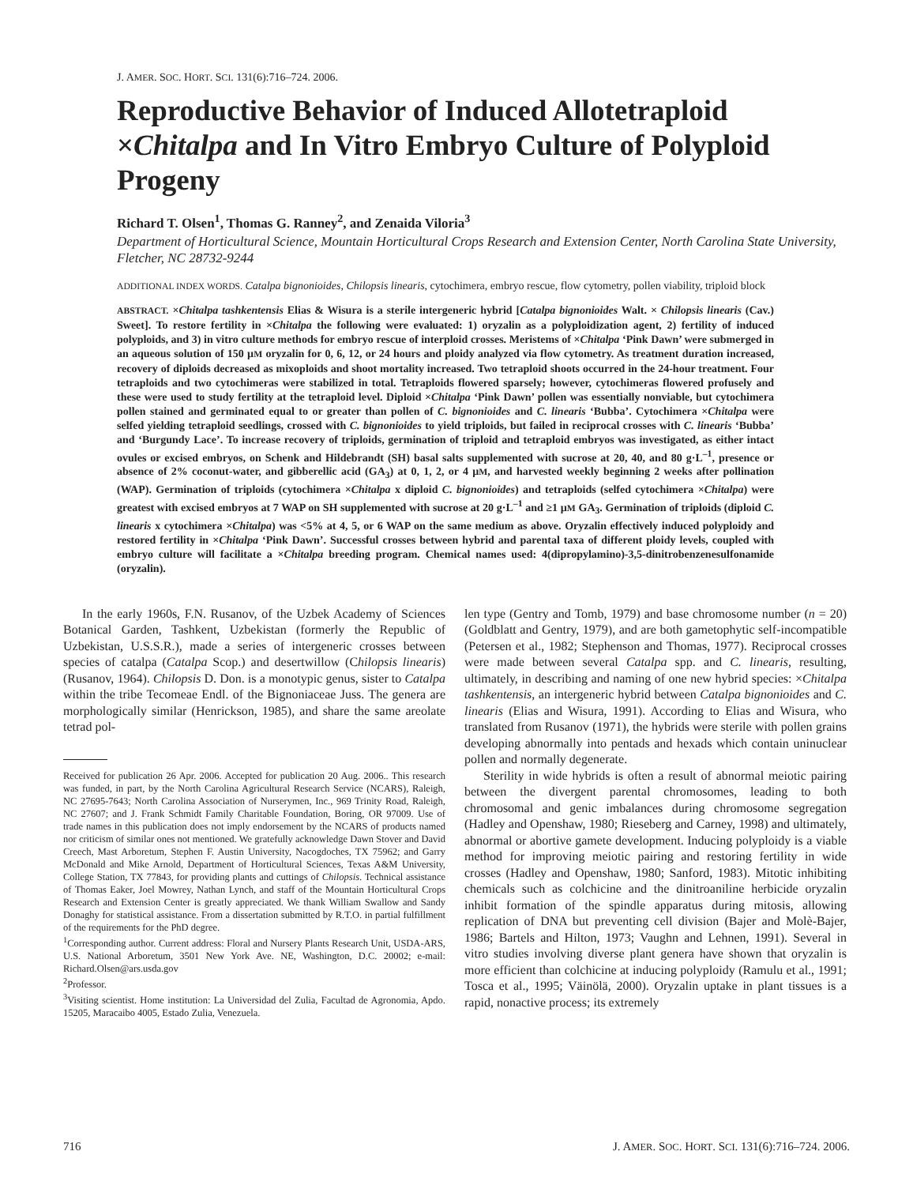J. AMER. SOC. HORT. SCI. 131(6):716–724. 2006.
Reproductive Behavior of Induced Allotetraploid ×Chitalpa and In Vitro Embryo Culture of Polyploid Progeny
Richard T. Olsen<sup>1</sup>, Thomas G. Ranney<sup>2</sup>, and Zenaida Viloria<sup>3</sup>
Department of Horticultural Science, Mountain Horticultural Crops Research and Extension Center, North Carolina State University, Fletcher, NC 28732-9244
ADDITIONAL INDEX WORDS. Catalpa bignonioides, Chilopsis linearis, cytochimera, embryo rescue, flow cytometry, pollen viability, triploid block
ABSTRACT. ×Chitalpa tashkentensis Elias & Wisura is a sterile intergeneric hybrid [Catalpa bignonioides Walt. × Chilopsis linearis (Cav.) Sweet]. To restore fertility in ×Chitalpa the following were evaluated: 1) oryzalin as a polyploidization agent, 2) fertility of induced polyploids, and 3) in vitro culture methods for embryo rescue of interploid crosses. Meristems of ×Chitalpa ‘Pink Dawn’ were submerged in an aqueous solution of 150 µM oryzalin for 0, 6, 12, or 24 hours and ploidy analyzed via flow cytometry. As treatment duration increased, recovery of diploids decreased as mixoploids and shoot mortality increased. Two tetraploid shoots occurred in the 24-hour treatment. Four tetraploids and two cytochimeras were stabilized in total. Tetraploids flowered sparsely; however, cytochimeras flowered profusely and these were used to study fertility at the tetraploid level. Diploid ×Chitalpa ‘Pink Dawn’ pollen was essentially nonviable, but cytochimera pollen stained and germinated equal to or greater than pollen of C. bignonioides and C. linearis ‘Bubba’. Cytochimera ×Chitalpa were selfed yielding tetraploid seedlings, crossed with C. bignonioides to yield triploids, but failed in reciprocal crosses with C. linearis ‘Bubba’ and ‘Burgundy Lace’. To increase recovery of triploids, germination of triploid and tetraploid embryos was investigated, as either intact ovules or excised embryos, on Schenk and Hildebrandt (SH) basal salts supplemented with sucrose at 20, 40, and 80 g·L<sup>–1</sup>, presence or absence of 2% coconut-water, and gibberellic acid (GA<sub>3</sub>) at 0, 1, 2, or 4 µM, and harvested weekly beginning 2 weeks after pollination (WAP). Germination of triploids (cytochimera ×Chitalpa x diploid C. bignonioides) and tetraploids (selfed cytochimera ×Chitalpa) were greatest with excised embryos at 7 WAP on SH supplemented with sucrose at 20 g·L<sup>–1</sup> and ≥1 µM GA<sub>3</sub>. Germination of triploids (diploid C. linearis x cytochimera ×Chitalpa) was <5% at 4, 5, or 6 WAP on the same medium as above. Oryzalin effectively induced polyploidy and restored fertility in ×Chitalpa ‘Pink Dawn’. Successful crosses between hybrid and parental taxa of different ploidy levels, coupled with embryo culture will facilitate a ×Chitalpa breeding program. Chemical names used: 4(dipropylamino)-3,5-dinitrobenzenesulfonamide (oryzalin).
In the early 1960s, F.N. Rusanov, of the Uzbek Academy of Sciences Botanical Garden, Tashkent, Uzbekistan (formerly the Republic of Uzbekistan, U.S.S.R.), made a series of intergeneric crosses between species of catalpa (Catalpa Scop.) and desertwillow (Chilopsis linearis) (Rusanov, 1964). Chilopsis D. Don. is a monotypic genus, sister to Catalpa within the tribe Tecomeae Endl. of the Bignoniaceae Juss. The genera are morphologically similar (Henrickson, 1985), and share the same areolate tetrad pol-
Received for publication 26 Apr. 2006. Accepted for publication 20 Aug. 2006.. This research was funded, in part, by the North Carolina Agricultural Research Service (NCARS), Raleigh, NC 27695-7643; North Carolina Association of Nurserymen, Inc., 969 Trinity Road, Raleigh, NC 27607; and J. Frank Schmidt Family Charitable Foundation, Boring, OR 97009. Use of trade names in this publication does not imply endorsement by the NCARS of products named nor criticism of similar ones not mentioned. We gratefully acknowledge Dawn Stover and David Creech, Mast Arboretum, Stephen F. Austin University, Nacogdoches, TX 75962; and Garry McDonald and Mike Arnold, Department of Horticultural Sciences, Texas A&M University, College Station, TX 77843, for providing plants and cuttings of Chilopsis. Technical assistance of Thomas Eaker, Joel Mowrey, Nathan Lynch, and staff of the Mountain Horticultural Crops Research and Extension Center is greatly appreciated. We thank William Swallow and Sandy Donaghy for statistical assistance. From a dissertation submitted by R.T.O. in partial fulfillment of the requirements for the PhD degree.
<sup>1</sup> Corresponding author. Current address: Floral and Nursery Plants Research Unit, USDA-ARS, U.S. National Arboretum, 3501 New York Ave. NE, Washington, D.C. 20002; e-mail: Richard.Olsen@ars.usda.gov
<sup>2</sup> Professor.
<sup>3</sup> Visiting scientist. Home institution: La Universidad del Zulia, Facultad de Agronomia, Apdo. 15205, Maracaibo 4005, Estado Zulia, Venezuela.
len type (Gentry and Tomb, 1979) and base chromosome number (n = 20) (Goldblatt and Gentry, 1979), and are both gametophytic self-incompatible (Petersen et al., 1982; Stephenson and Thomas, 1977). Reciprocal crosses were made between several Catalpa spp. and C. linearis, resulting, ultimately, in describing and naming of one new hybrid species: ×Chitalpa tashkentensis, an intergeneric hybrid between Catalpa bignonioides and C. linearis (Elias and Wisura, 1991). According to Elias and Wisura, who translated from Rusanov (1971), the hybrids were sterile with pollen grains developing abnormally into pentads and hexads which contain uninuclear pollen and normally degenerate.
Sterility in wide hybrids is often a result of abnormal meiotic pairing between the divergent parental chromosomes, leading to both chromosomal and genic imbalances during chromosome segregation (Hadley and Openshaw, 1980; Rieseberg and Carney, 1998) and ultimately, abnormal or abortive gamete development. Inducing polyploidy is a viable method for improving meiotic pairing and restoring fertility in wide crosses (Hadley and Openshaw, 1980; Sanford, 1983). Mitotic inhibiting chemicals such as colchicine and the dinitroaniline herbicide oryzalin inhibit formation of the spindle apparatus during mitosis, allowing replication of DNA but preventing cell division (Bajer and Molè-Bajer, 1986; Bartels and Hilton, 1973; Vaughn and Lehnen, 1991). Several in vitro studies involving diverse plant genera have shown that oryzalin is more efficient than colchicine at inducing polyploidy (Ramulu et al., 1991; Tosca et al., 1995; Väinölä, 2000). Oryzalin uptake in plant tissues is a rapid, nonactive process; its extremely
716 J. AMER. SOC. HORT. SCI. 131(6):716–724. 2006.